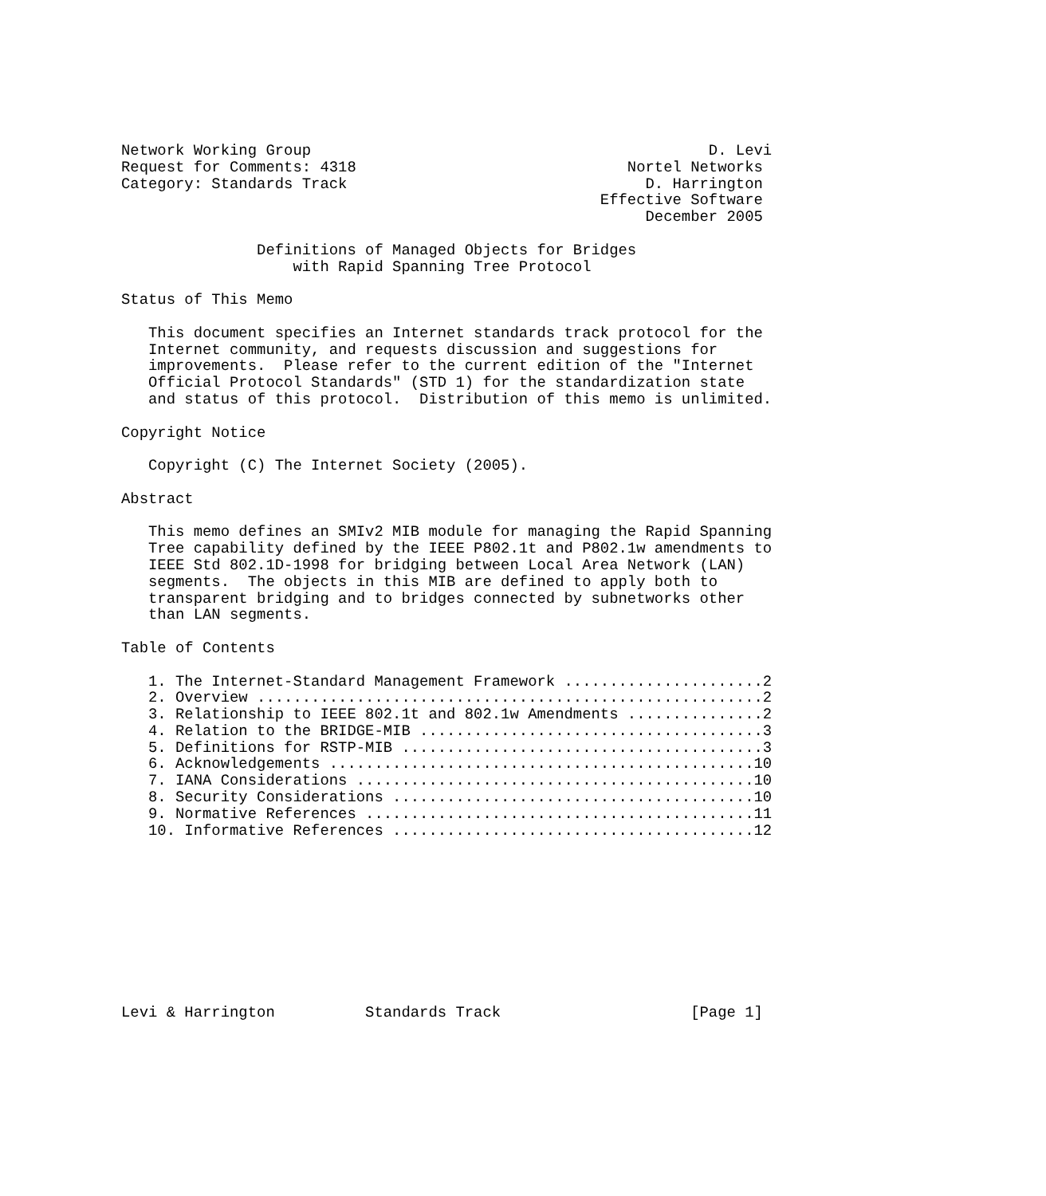Network Working Group                                            D. Levi
Request for Comments: 4318                              Nortel Networks
Category: Standards Track                                 D. Harrington
                                                     Effective Software
                                                          December 2005

               Definitions of Managed Objects for Bridges
                   with Rapid Spanning Tree Protocol

Status of This Memo

   This document specifies an Internet standards track protocol for the
   Internet community, and requests discussion and suggestions for
   improvements.  Please refer to the current edition of the "Internet
   Official Protocol Standards" (STD 1) for the standardization state
   and status of this protocol.  Distribution of this memo is unlimited.

Copyright Notice

   Copyright (C) The Internet Society (2005).

Abstract

   This memo defines an SMIv2 MIB module for managing the Rapid Spanning
   Tree capability defined by the IEEE P802.1t and P802.1w amendments to
   IEEE Std 802.1D-1998 for bridging between Local Area Network (LAN)
   segments.  The objects in this MIB are defined to apply both to
   transparent bridging and to bridges connected by subnetworks other
   than LAN segments.

Table of Contents

   1. The Internet-Standard Management Framework ......................2
   2. Overview ........................................................2
   3. Relationship to IEEE 802.1t and 802.1w Amendments ...............2
   4. Relation to the BRIDGE-MIB ......................................3
   5. Definitions for RSTP-MIB ........................................3
   6. Acknowledgements ...............................................10
   7. IANA Considerations ............................................10
   8. Security Considerations ........................................10
   9. Normative References ...........................................11
   10. Informative References ........................................12










Levi & Harrington          Standards Track                     [Page 1]